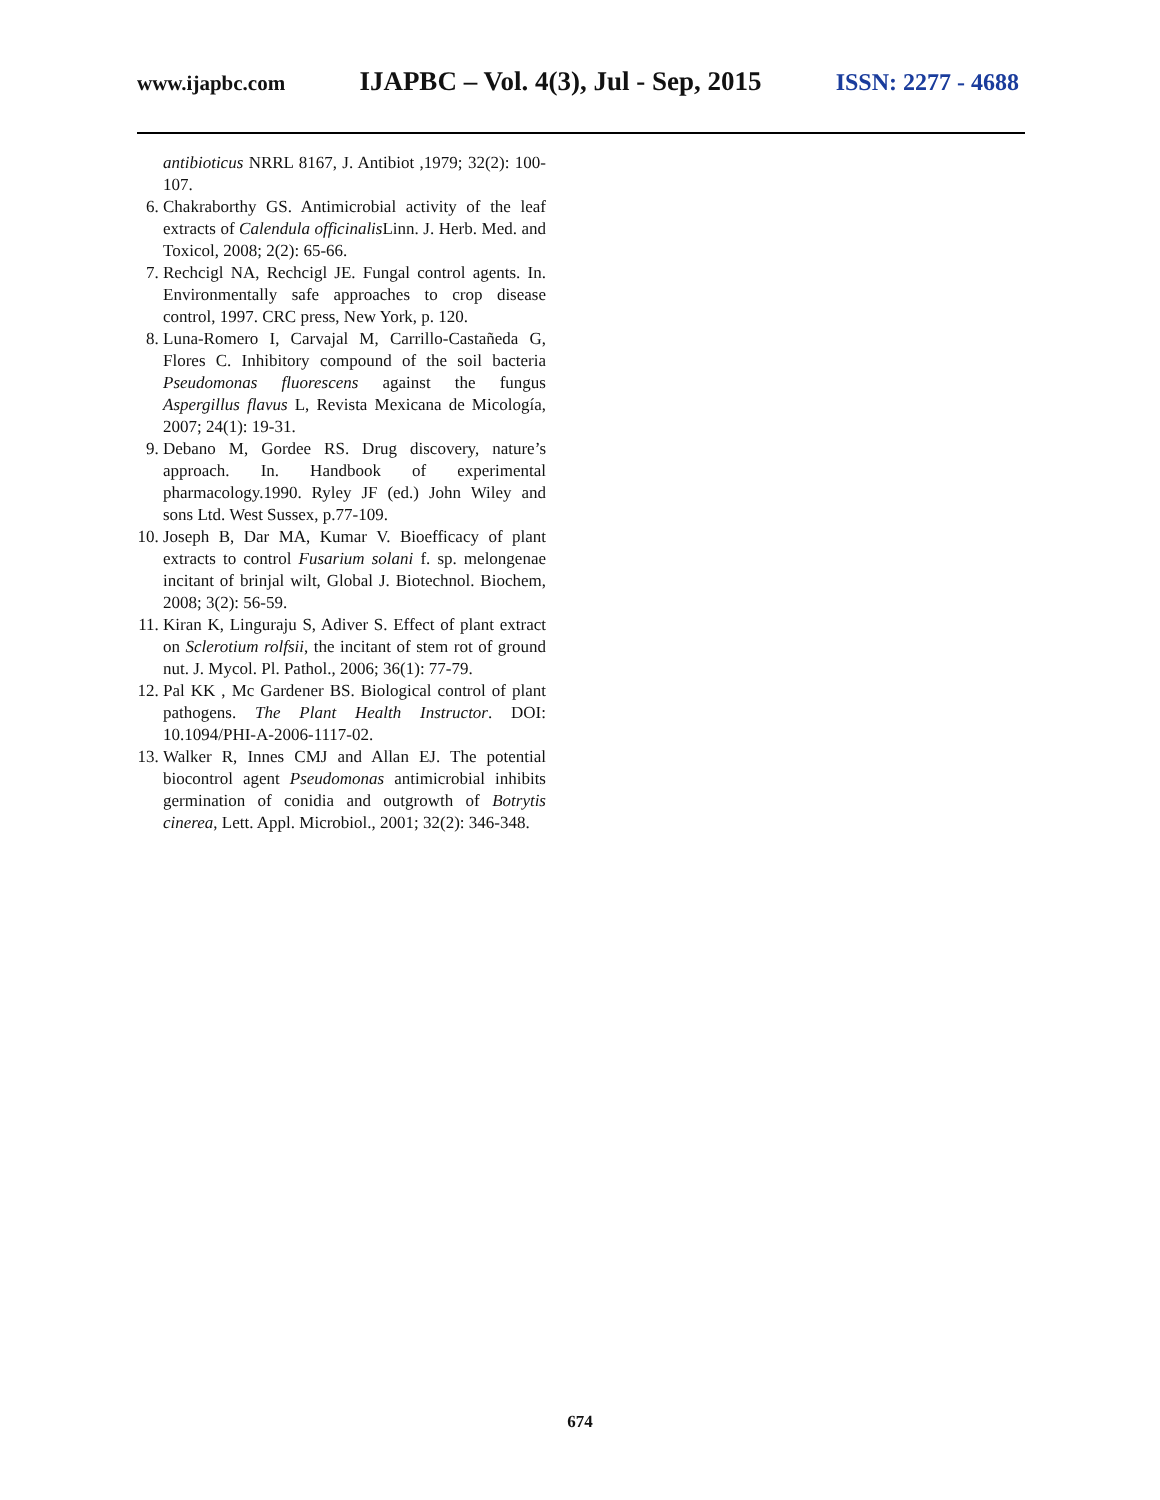www.ijapbc.com IJAPBC – Vol. 4(3), Jul - Sep, 2015 ISSN: 2277 - 4688
antibioticus NRRL 8167, J. Antibiot ,1979; 32(2): 100-107.
6. Chakraborthy GS. Antimicrobial activity of the leaf extracts of Calendula officinalis Linn. J. Herb. Med. and Toxicol, 2008; 2(2): 65-66.
7. Rechcigl NA, Rechcigl JE. Fungal control agents. In. Environmentally safe approaches to crop disease control, 1997. CRC press, New York, p. 120.
8. Luna-Romero I, Carvajal M, Carrillo-Castañeda G, Flores C. Inhibitory compound of the soil bacteria Pseudomonas fluorescens against the fungus Aspergillus flavus L, Revista Mexicana de Micología, 2007; 24(1): 19-31.
9. Debano M, Gordee RS. Drug discovery, nature’s approach. In. Handbook of experimental pharmacology.1990. Ryley JF (ed.) John Wiley and sons Ltd. West Sussex, p.77-109.
10. Joseph B, Dar MA, Kumar V. Bioefficacy of plant extracts to control Fusarium solani f. sp. melongenae incitant of brinjal wilt, Global J. Biotechnol. Biochem, 2008; 3(2): 56-59.
11. Kiran K, Linguraju S, Adiver S. Effect of plant extract on Sclerotium rolfsii, the incitant of stem rot of ground nut. J. Mycol. Pl. Pathol., 2006; 36(1): 77-79.
12. Pal KK , Mc Gardener BS. Biological control of plant pathogens. The Plant Health Instructor. DOI: 10.1094/PHI-A-2006-1117-02.
13. Walker R, Innes CMJ and Allan EJ. The potential biocontrol agent Pseudomonas antimicrobial inhibits germination of conidia and outgrowth of Botrytis cinerea, Lett. Appl. Microbiol., 2001; 32(2): 346-348.
674